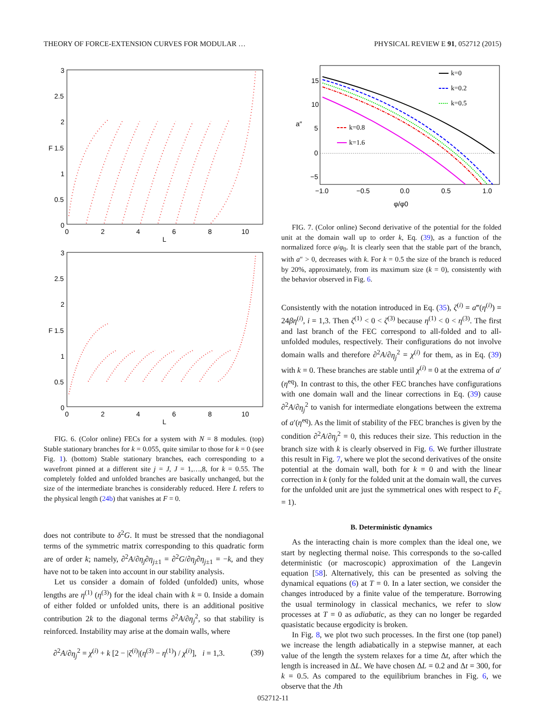THEORY OF FORCE-EXTENSION CURVES FOR MODULAR … PHYSICAL REVIEW E 91, 052712 (2015)
3
2.5
2
1.5
1
0.5
0
0
2
4
6
8
10
L
F
3
2.5
2
1.5
1
0.5
0
0
2
4
6
8
10
L
F
FIG. 6. (Color online) FECs for a system with N = 8 modules. (top) Stable stationary branches for k = 0.055, quite similar to those for k = 0 (see Fig. 1). (bottom) Stable stationary branches, each corresponding to a wavefront pinned at a different site j = J, J = 1,…,8, for k = 0.55. The completely folded and unfolded branches are basically unchanged, but the size of the intermediate branches is considerably reduced. Here L refers to the physical length (24b) that vanishes at F = 0.
does not contribute to δ<sup>2</sup>G. It must be stressed that the nondiagonal terms of the symmetric matrix corresponding to this quadratic form are of order k; namely, ∂<sup>2</sup>A/∂η<sub>j</sub>∂η<sub>j±1</sub> = ∂<sup>2</sup>G/∂η<sub>j</sub>∂η<sub>j±1</sub> = −k, and they have not to be taken into account in our stability analysis.
Let us consider a domain of folded (unfolded) units, whose lengths are η<sup>(1)</sup> (η<sup>(3)</sup>) for the ideal chain with k = 0. Inside a domain of either folded or unfolded units, there is an additional positive contribution 2k to the diagonal terms ∂<sup>2</sup>A/∂η<sub>j</sub><sup>2</sup>, so that stability is reinforced. Instability may arise at the domain walls, where
∂<sup>2</sup>A/∂η<sub>j</sub><sup>2</sup> = χ<sup>(i)</sup> + k [2 − |ζ<sup>(i)</sup>|(η<sup>(3)</sup> − η<sup>(1)</sup>) / χ<sup>(i)</sup>], i = 1,3. (39)
k=0
k=0.2
k=0.5
k=0.8
k=1.6
15
10
5
0
−5
−1.0
−0.5
0.0
0.5
1.0
φ/φ0
a″
FIG. 7. (Color online) Second derivative of the potential for the folded unit at the domain wall up to order k, Eq. (39), as a function of the normalized force φ/φ<sub>0</sub>. It is clearly seen that the stable part of the branch, with a″ > 0, decreases with k. For k = 0.5 the size of the branch is reduced by 20%, approximately, from its maximum size (k = 0), consistently with the behavior observed in Fig. 6.
Consistently with the notation introduced in Eq. (35), ζ<sup>(i)</sup> = a‴(η<sup>(i)</sup>) = 24βη<sup>(i)</sup>, i = 1,3. Then ζ<sup>(1)</sup> < 0 < ζ<sup>(3)</sup> because η<sup>(1)</sup> < 0 < η<sup>(3)</sup>. The first and last branch of the FEC correspond to all-folded and to all-unfolded modules, respectively. Their configurations do not involve domain walls and therefore ∂<sup>2</sup>A/∂η<sub>j</sub><sup>2</sup> = χ<sup>(i)</sup> for them, as in Eq. (39) with k = 0. These branches are stable until χ<sup>(i)</sup> = 0 at the extrema of a′(η<sup>eq</sup>). In contrast to this, the other FEC branches have configurations with one domain wall and the linear corrections in Eq. (39) cause ∂<sup>2</sup>A/∂η<sub>j</sub><sup>2</sup> to vanish for intermediate elongations between the extrema of a′(η<sup>eq</sup>). As the limit of stability of the FEC branches is given by the condition ∂<sup>2</sup>A/∂η<sub>j</sub><sup>2</sup> = 0, this reduces their size. This reduction in the branch size with k is clearly observed in Fig. 6. We further illustrate this result in Fig. 7, where we plot the second derivatives of the onsite potential at the domain wall, both for k = 0 and with the linear correction in k (only for the folded unit at the domain wall, the curves for the unfolded unit are just the symmetrical ones with respect to F<sub>c</sub> = 1).
B. Deterministic dynamics
As the interacting chain is more complex than the ideal one, we start by neglecting thermal noise. This corresponds to the so-called deterministic (or macroscopic) approximation of the Langevin equation [58]. Alternatively, this can be presented as solving the dynamical equations (6) at T = 0. In a later section, we consider the changes introduced by a finite value of the temperature. Borrowing the usual terminology in classical mechanics, we refer to slow processes at T = 0 as adiabatic, as they can no longer be regarded quasistatic because ergodicity is broken.
In Fig. 8, we plot two such processes. In the first one (top panel) we increase the length adiabatically in a stepwise manner, at each value of the length the system relaxes for a time Δt, after which the length is increased in ΔL. We have chosen ΔL = 0.2 and Δt = 300, for k = 0.5. As compared to the equilibrium branches in Fig. 6, we observe that the Jth
052712-11